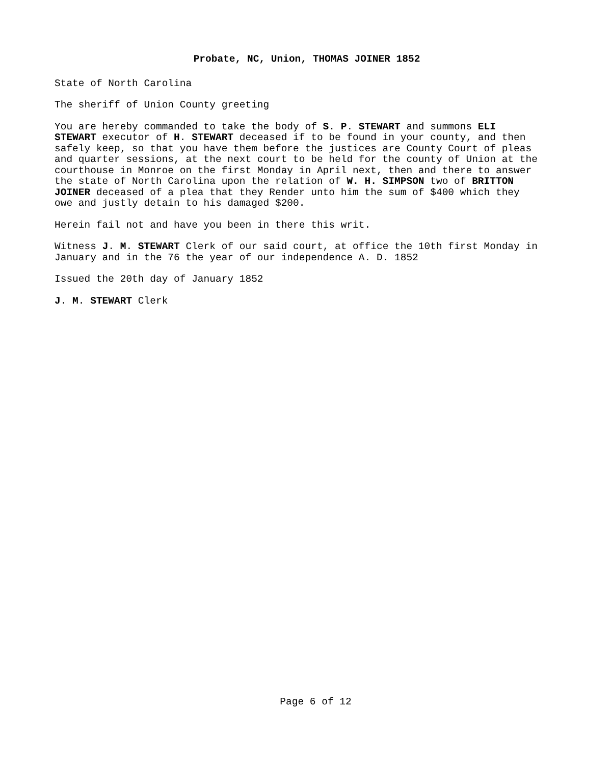Probate, NC, Union, THOMAS JOINER 1852
State of North Carolina
The sheriff of Union County greeting
You are hereby commanded to take the body of S. P. STEWART and summons ELI STEWART executor of H. STEWART deceased if to be found in your county, and then safely keep, so that you have them before the justices are County Court of pleas and quarter sessions, at the next court to be held for the county of Union at the courthouse in Monroe on the first Monday in April next, then and there to answer the state of North Carolina upon the relation of W. H. SIMPSON two of BRITTON JOINER deceased of a plea that they Render unto him the sum of $400 which they owe and justly detain to his damaged $200.
Herein fail not and have you been in there this writ.
Witness J. M. STEWART Clerk of our said court, at office the 10th first Monday in January and in the 76 the year of our independence A. D. 1852
Issued the 20th day of January 1852
J. M. STEWART Clerk
Page 6 of 12